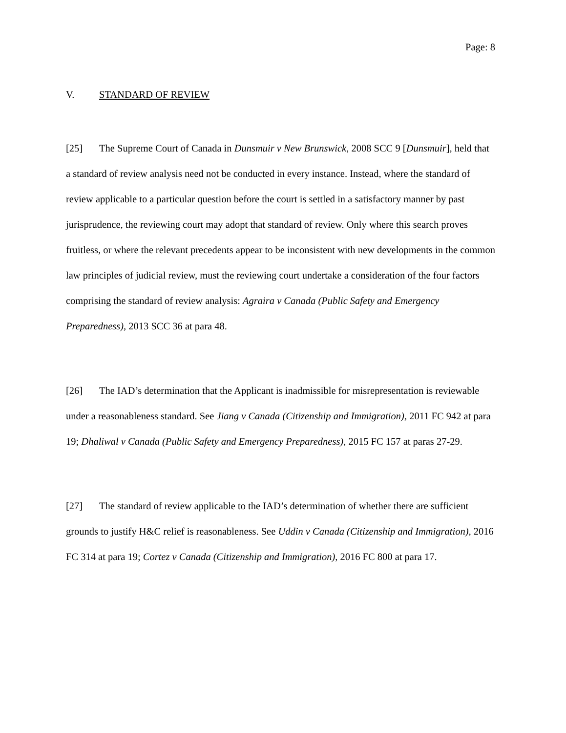Page: 8
V. STANDARD OF REVIEW
[25] The Supreme Court of Canada in Dunsmuir v New Brunswick, 2008 SCC 9 [Dunsmuir], held that a standard of review analysis need not be conducted in every instance. Instead, where the standard of review applicable to a particular question before the court is settled in a satisfactory manner by past jurisprudence, the reviewing court may adopt that standard of review. Only where this search proves fruitless, or where the relevant precedents appear to be inconsistent with new developments in the common law principles of judicial review, must the reviewing court undertake a consideration of the four factors comprising the standard of review analysis: Agraira v Canada (Public Safety and Emergency Preparedness), 2013 SCC 36 at para 48.
[26] The IAD’s determination that the Applicant is inadmissible for misrepresentation is reviewable under a reasonableness standard. See Jiang v Canada (Citizenship and Immigration), 2011 FC 942 at para 19; Dhaliwal v Canada (Public Safety and Emergency Preparedness), 2015 FC 157 at paras 27-29.
[27] The standard of review applicable to the IAD’s determination of whether there are sufficient grounds to justify H&C relief is reasonableness. See Uddin v Canada (Citizenship and Immigration), 2016 FC 314 at para 19; Cortez v Canada (Citizenship and Immigration), 2016 FC 800 at para 17.